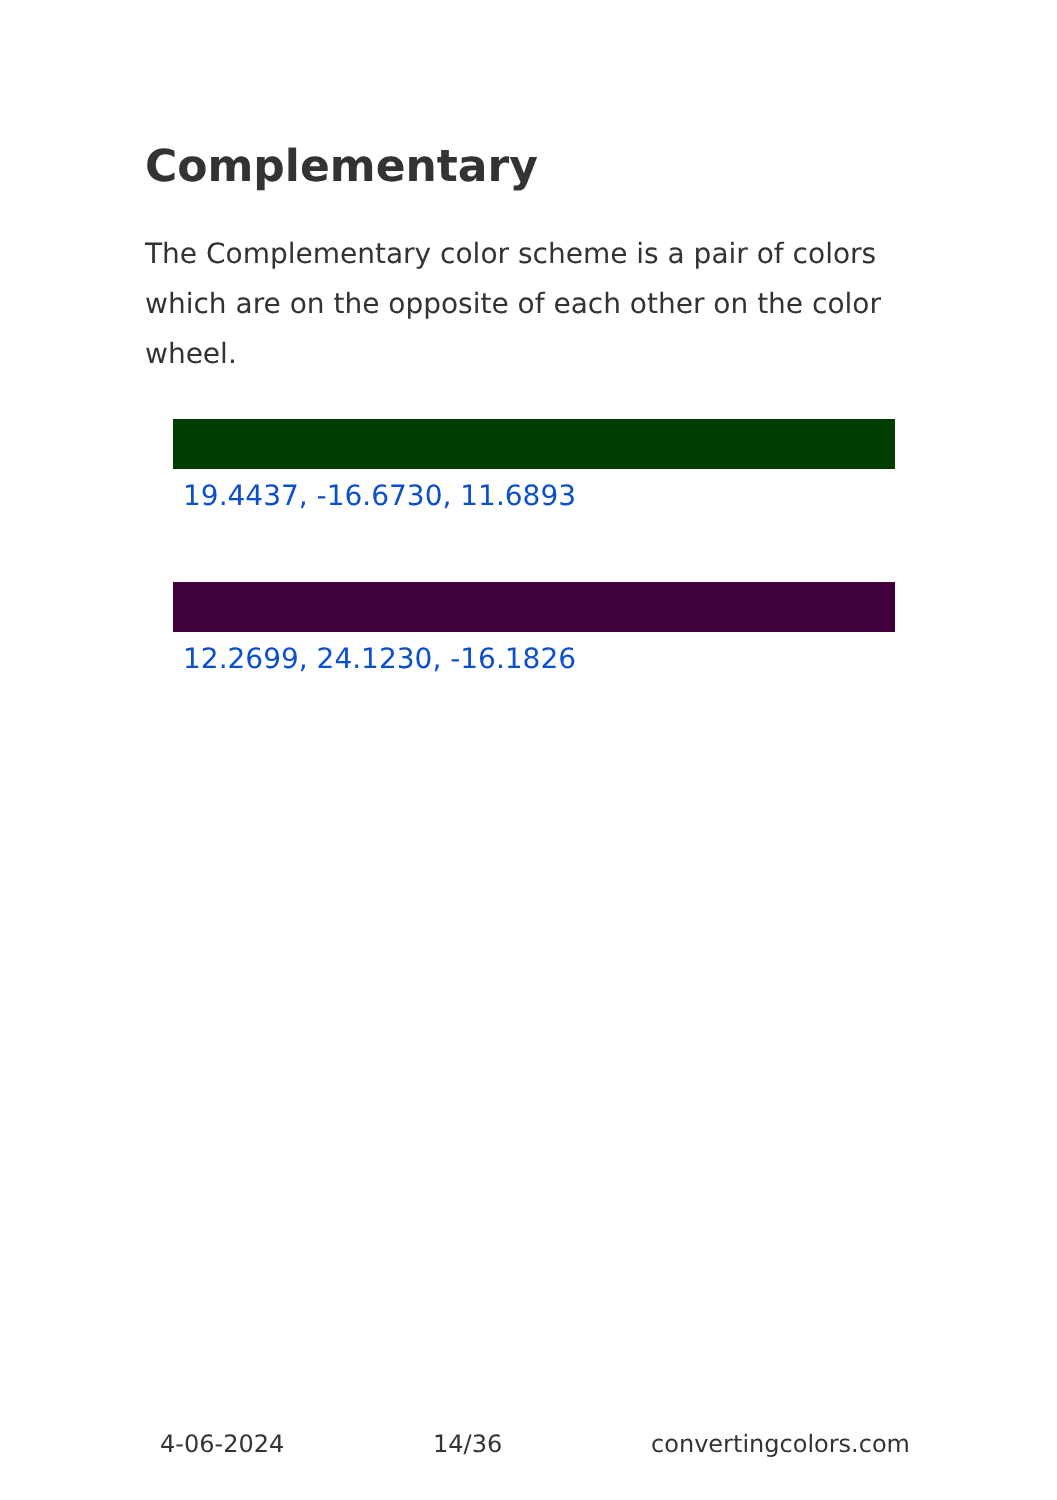Complementary
The Complementary color scheme is a pair of colors which are on the opposite of each other on the color wheel.
19.4437, -16.6730, 11.6893
12.2699, 24.1230, -16.1826
4-06-2024 14/36 convertingcolors.com